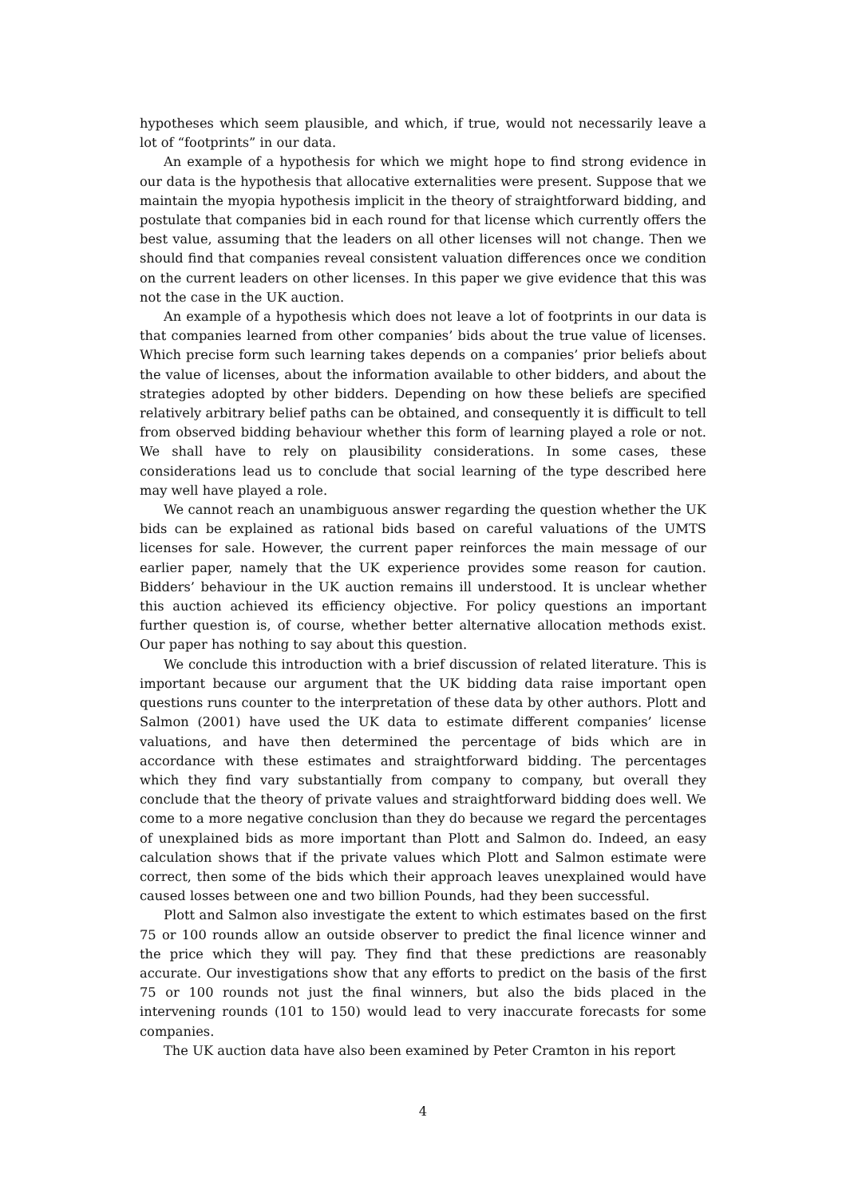hypotheses which seem plausible, and which, if true, would not necessarily leave a lot of “footprints” in our data.
An example of a hypothesis for which we might hope to find strong evidence in our data is the hypothesis that allocative externalities were present. Suppose that we maintain the myopia hypothesis implicit in the theory of straightforward bidding, and postulate that companies bid in each round for that license which currently offers the best value, assuming that the leaders on all other licenses will not change. Then we should find that companies reveal consistent valuation differences once we condition on the current leaders on other licenses. In this paper we give evidence that this was not the case in the UK auction.
An example of a hypothesis which does not leave a lot of footprints in our data is that companies learned from other companies’ bids about the true value of licenses. Which precise form such learning takes depends on a companies’ prior beliefs about the value of licenses, about the information available to other bidders, and about the strategies adopted by other bidders. Depending on how these beliefs are specified relatively arbitrary belief paths can be obtained, and consequently it is difficult to tell from observed bidding behaviour whether this form of learning played a role or not. We shall have to rely on plausibility considerations. In some cases, these considerations lead us to conclude that social learning of the type described here may well have played a role.
We cannot reach an unambiguous answer regarding the question whether the UK bids can be explained as rational bids based on careful valuations of the UMTS licenses for sale. However, the current paper reinforces the main message of our earlier paper, namely that the UK experience provides some reason for caution. Bidders’ behaviour in the UK auction remains ill understood. It is unclear whether this auction achieved its efficiency objective. For policy questions an important further question is, of course, whether better alternative allocation methods exist. Our paper has nothing to say about this question.
We conclude this introduction with a brief discussion of related literature. This is important because our argument that the UK bidding data raise important open questions runs counter to the interpretation of these data by other authors. Plott and Salmon (2001) have used the UK data to estimate different companies’ license valuations, and have then determined the percentage of bids which are in accordance with these estimates and straightforward bidding. The percentages which they find vary substantially from company to company, but overall they conclude that the theory of private values and straightforward bidding does well. We come to a more negative conclusion than they do because we regard the percentages of unexplained bids as more important than Plott and Salmon do. Indeed, an easy calculation shows that if the private values which Plott and Salmon estimate were correct, then some of the bids which their approach leaves unexplained would have caused losses between one and two billion Pounds, had they been successful.
Plott and Salmon also investigate the extent to which estimates based on the first 75 or 100 rounds allow an outside observer to predict the final licence winner and the price which they will pay. They find that these predictions are reasonably accurate. Our investigations show that any efforts to predict on the basis of the first 75 or 100 rounds not just the final winners, but also the bids placed in the intervening rounds (101 to 150) would lead to very inaccurate forecasts for some companies.
The UK auction data have also been examined by Peter Cramton in his report
4